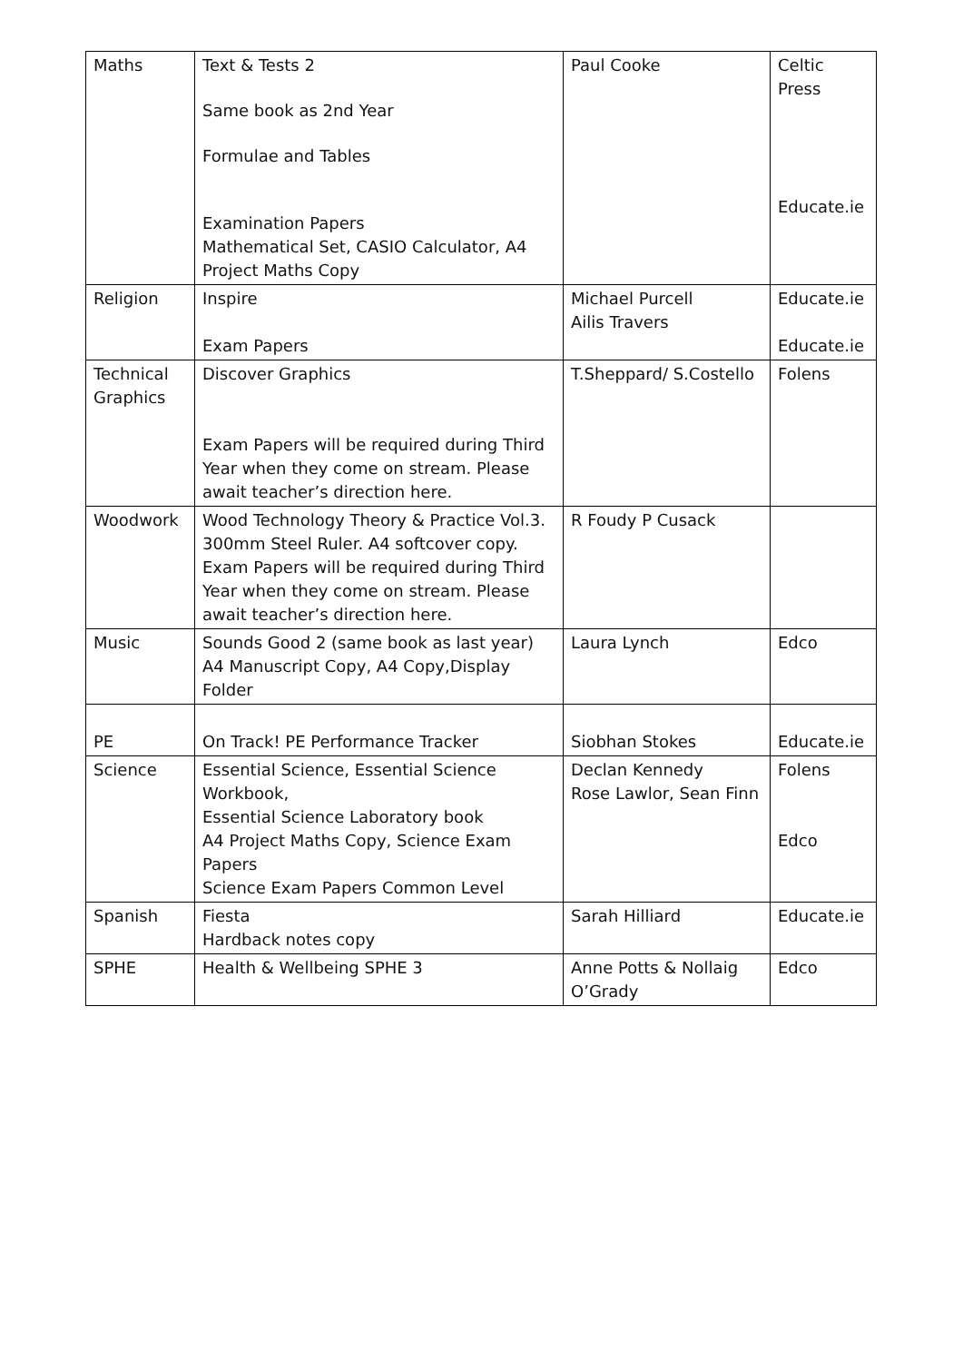| Maths | Text & Tests 2 Same book as 2nd Year Formulae and Tables Examination Papers Mathematical Set, CASIO Calculator, A4 Project Maths Copy | Paul Cooke | Celtic Press Educate.ie |
| Religion | Inspire Exam Papers | Michael Purcell Ailis Travers | Educate.ie Educate.ie |
| Technical Graphics | Discover Graphics Exam Papers will be required during Third Year when they come on stream. Please await teacher’s direction here. | T.Sheppard/ S.Costello | Folens |
| Woodwork | Wood Technology Theory & Practice Vol.3. 300mm Steel Ruler. A4 softcover copy. Exam Papers will be required during Third Year when they come on stream. Please await teacher’s direction here. | R Foudy P Cusack | |
| Music | Sounds Good 2 (same book as last year) A4 Manuscript Copy, A4 Copy,Display Folder | Laura Lynch | Edco |
| PE | On Track! PE Performance Tracker | Siobhan Stokes | Educate.ie |
| Science | Essential Science, Essential Science Workbook, Essential Science Laboratory book A4 Project Maths Copy, Science Exam Papers Science Exam Papers Common Level | Declan Kennedy Rose Lawlor, Sean Finn | Folens Edco |
| Spanish | Fiesta Hardback notes copy | Sarah Hilliard | Educate.ie |
| SPHE | Health & Wellbeing SPHE 3 | Anne Potts & Nollaig O’Grady | Edco |